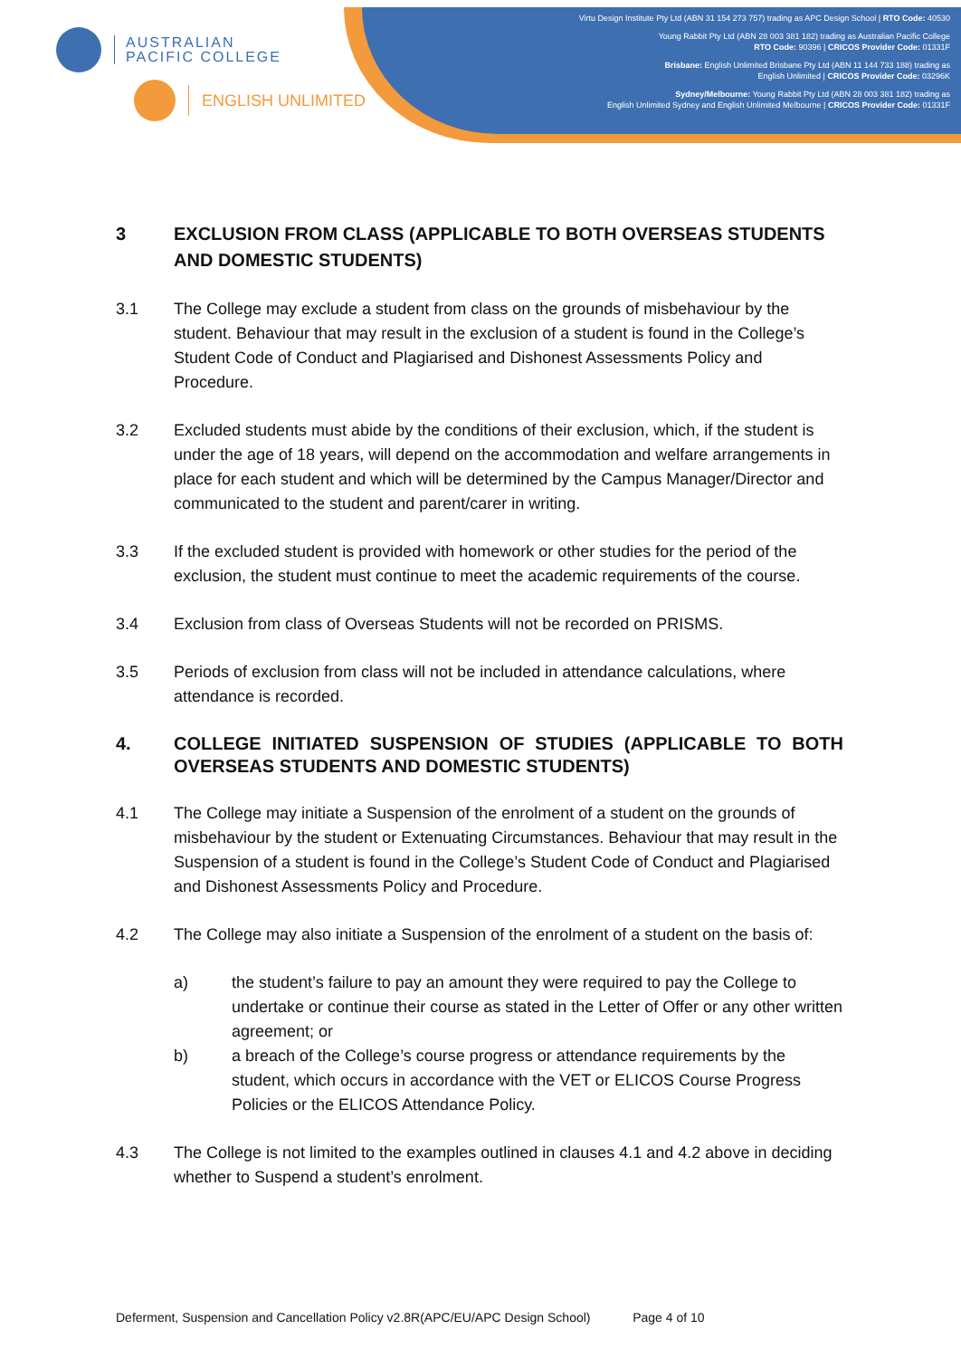AUSTRALIAN
PACIFIC COLLEGE
ENGLISH UNLIMITED
Virtu Design Institute Pty Ltd (ABN 31 154 273 757) trading as APC Design School | RTO Code: 40530
Young Rabbit Pty Ltd (ABN 28 003 381 182) trading as Australian Pacific College
RTO Code: 90396 | CRICOS Provider Code: 01331F
Brisbane: English Unlimited Brisbane Pty Ltd (ABN 11 144 733 188) trading as
English Unlimited | CRICOS Provider Code: 03296K
Sydney/Melbourne: Young Rabbit Pty Ltd (ABN 28 003 381 182) trading as
English Unlimited Sydney and English Unlimited Melbourne | CRICOS Provider Code: 01331F
3 EXCLUSION FROM CLASS (APPLICABLE TO BOTH OVERSEAS STUDENTS AND DOMESTIC STUDENTS)
3.1 The College may exclude a student from class on the grounds of misbehaviour by the student. Behaviour that may result in the exclusion of a student is found in the College’s Student Code of Conduct and Plagiarised and Dishonest Assessments Policy and Procedure.
3.2 Excluded students must abide by the conditions of their exclusion, which, if the student is under the age of 18 years, will depend on the accommodation and welfare arrangements in place for each student and which will be determined by the Campus Manager/Director and communicated to the student and parent/carer in writing.
3.3 If the excluded student is provided with homework or other studies for the period of the exclusion, the student must continue to meet the academic requirements of the course.
3.4 Exclusion from class of Overseas Students will not be recorded on PRISMS.
3.5 Periods of exclusion from class will not be included in attendance calculations, where attendance is recorded.
4. COLLEGE INITIATED SUSPENSION OF STUDIES (APPLICABLE TO BOTH OVERSEAS STUDENTS AND DOMESTIC STUDENTS)
4.1 The College may initiate a Suspension of the enrolment of a student on the grounds of misbehaviour by the student or Extenuating Circumstances. Behaviour that may result in the Suspension of a student is found in the College’s Student Code of Conduct and Plagiarised and Dishonest Assessments Policy and Procedure.
4.2 The College may also initiate a Suspension of the enrolment of a student on the basis of:
a) the student’s failure to pay an amount they were required to pay the College to undertake or continue their course as stated in the Letter of Offer or any other written agreement; or
b) a breach of the College’s course progress or attendance requirements by the student, which occurs in accordance with the VET or ELICOS Course Progress Policies or the ELICOS Attendance Policy.
4.3 The College is not limited to the examples outlined in clauses 4.1 and 4.2 above in deciding whether to Suspend a student’s enrolment.
Deferment, Suspension and Cancellation Policy v2.8R(APC/EU/APC Design School) Page 4 of 10